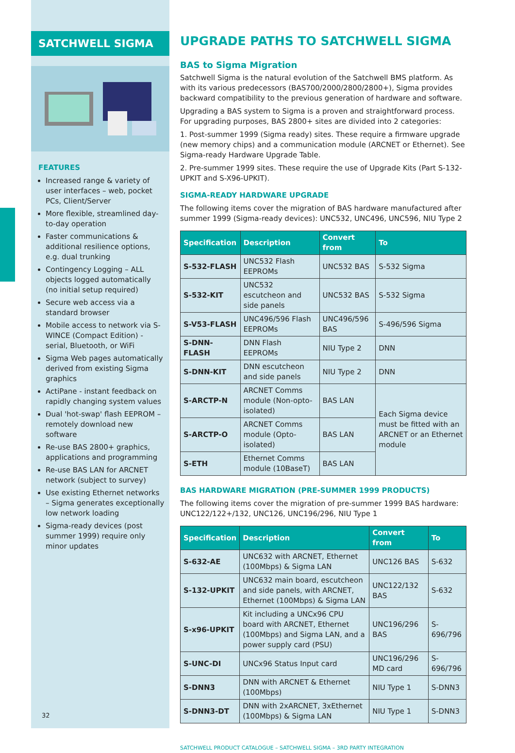SATCHWELL SIGMA
FEATURES
Increased range & variety of user interfaces – web, pocket PCs, Client/Server
More flexible, streamlined day-to-day operation
Faster communications & additional resilience options, e.g. dual trunking
Contingency Logging – ALL objects logged automatically (no initial setup required)
Secure web access via a standard browser
Mobile access to network via S-WINCE (Compact Edition) - serial, Bluetooth, or WiFi
Sigma Web pages automatically derived from existing Sigma graphics
ActiPane - instant feedback on rapidly changing system values
Dual 'hot-swap' flash EEPROM – remotely download new software
Re-use BAS 2800+ graphics, applications and programming
Re-use BAS LAN for ARCNET network (subject to survey)
Use existing Ethernet networks – Sigma generates exceptionally low network loading
Sigma-ready devices (post summer 1999) require only minor updates
32
UPGRADE PATHS TO SATCHWELL SIGMA
BAS to Sigma Migration
Satchwell Sigma is the natural evolution of the Satchwell BMS platform. As with its various predecessors (BAS700/2000/2800/2800+), Sigma provides backward compatibility to the previous generation of hardware and software.
Upgrading a BAS system to Sigma is a proven and straightforward process. For upgrading purposes, BAS 2800+ sites are divided into 2 categories:
1. Post-summer 1999 (Sigma ready) sites. These require a firmware upgrade (new memory chips) and a communication module (ARCNET or Ethernet). See Sigma-ready Hardware Upgrade Table.
2. Pre-summer 1999 sites. These require the use of Upgrade Kits (Part S-132-UPKIT and S-X96-UPKIT).
SIGMA-READY HARDWARE UPGRADE
The following items cover the migration of BAS hardware manufactured after summer 1999 (Sigma-ready devices): UNC532, UNC496, UNC596, NIU Type 2
| Specification | Description | Convert from | To |
| --- | --- | --- | --- |
| S-532-FLASH | UNC532 Flash EEPROMs | UNC532 BAS | S-532 Sigma |
| S-532-KIT | UNC532 escutcheon and side panels | UNC532 BAS | S-532 Sigma |
| S-V53-FLASH | UNC496/596 Flash EEPROMs | UNC496/596 BAS | S-496/596 Sigma |
| S-DNN-FLASH | DNN Flash EEPROMs | NIU Type 2 | DNN |
| S-DNN-KIT | DNN escutcheon and side panels | NIU Type 2 | DNN |
| S-ARCTP-N | ARCNET Comms module (Non-opto-isolated) | BAS LAN | Each Sigma device must be fitted with an ARCNET or an Ethernet module |
| S-ARCTP-O | ARCNET Comms module (Opto-isolated) | BAS LAN | |
| S-ETH | Ethernet Comms module (10BaseT) | BAS LAN | |
BAS HARDWARE MIGRATION (PRE-SUMMER 1999 PRODUCTS)
The following items cover the migration of pre-summer 1999 BAS hardware: UNC122/122+/132, UNC126, UNC196/296, NIU Type 1
| Specification | Description | Convert from | To |
| --- | --- | --- | --- |
| S-632-AE | UNC632 with ARCNET, Ethernet (100Mbps) & Sigma LAN | UNC126 BAS | S-632 |
| S-132-UPKIT | UNC632 main board, escutcheon and side panels, with ARCNET, Ethernet (100Mbps) & Sigma LAN | UNC122/132 BAS | S-632 |
| S-x96-UPKIT | Kit including a UNCx96 CPU board with ARCNET, Ethernet (100Mbps) and Sigma LAN, and a power supply card (PSU) | UNC196/296 BAS | S-696/796 |
| S-UNC-DI | UNCx96 Status Input card | UNC196/296 MD card | S-696/796 |
| S-DNN3 | DNN with ARCNET & Ethernet (100Mbps) | NIU Type 1 | S-DNN3 |
| S-DNN3-DT | DNN with 2xARCNET, 3xEthernet (100Mbps) & Sigma LAN | NIU Type 1 | S-DNN3 |
SATCHWELL PRODUCT CATALOGUE – SATCHWELL SIGMA – 3RD PARTY INTEGRATION